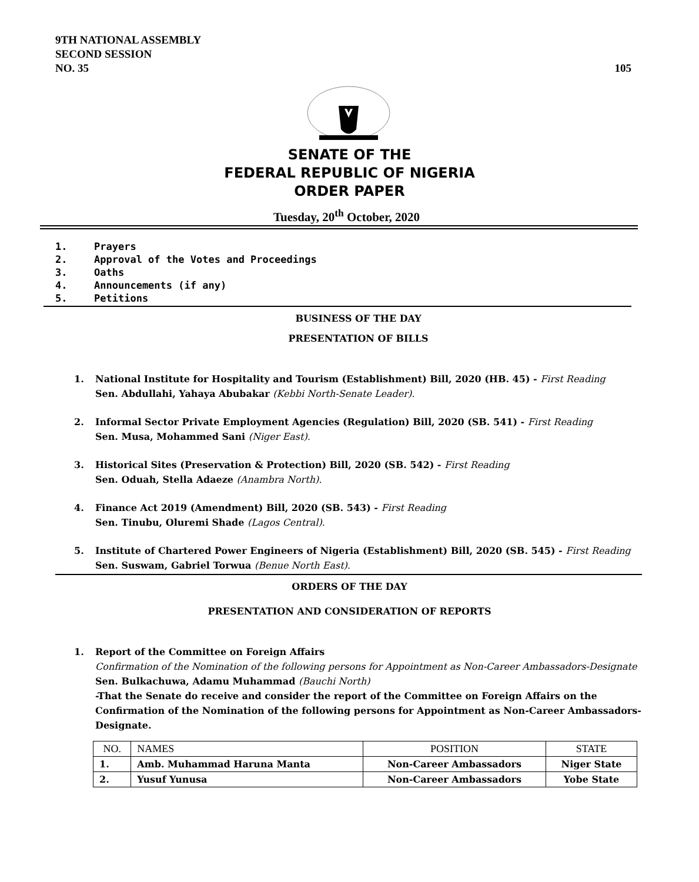9TH NATIONAL ASSEMBLY
SECOND SESSION
NO. 35
105
SENATE OF THE
FEDERAL REPUBLIC OF NIGERIA
ORDER PAPER
Tuesday, 20<sup>th</sup> October, 2020
1. Prayers
2. Approval of the Votes and Proceedings
3. Oaths
4. Announcements (if any)
5. Petitions
BUSINESS OF THE DAY
PRESENTATION OF BILLS
1. National Institute for Hospitality and Tourism (Establishment) Bill, 2020 (HB. 45) - First Reading
Sen. Abdullahi, Yahaya Abubakar (Kebbi North-Senate Leader).
2. Informal Sector Private Employment Agencies (Regulation) Bill, 2020 (SB. 541) - First Reading
Sen. Musa, Mohammed Sani (Niger East).
3. Historical Sites (Preservation & Protection) Bill, 2020 (SB. 542) - First Reading
Sen. Oduah, Stella Adaeze (Anambra North).
4. Finance Act 2019 (Amendment) Bill, 2020 (SB. 543) - First Reading
Sen. Tinubu, Oluremi Shade (Lagos Central).
5. Institute of Chartered Power Engineers of Nigeria (Establishment) Bill, 2020 (SB. 545) - First Reading
Sen. Suswam, Gabriel Torwua (Benue North East).
ORDERS OF THE DAY
PRESENTATION AND CONSIDERATION OF REPORTS
1. Report of the Committee on Foreign Affairs
Confirmation of the Nomination of the following persons for Appointment as Non-Career Ambassadors-Designate
Sen. Bulkachuwa, Adamu Muhammad (Bauchi North)
-That the Senate do receive and consider the report of the Committee on Foreign Affairs on the Confirmation of the Nomination of the following persons for Appointment as Non-Career Ambassadors-Designate.
| NO. | NAMES | POSITION | STATE |
| --- | --- | --- | --- |
| 1. | Amb. Muhammad Haruna Manta | Non-Career Ambassadors | Niger State |
| 2. | Yusuf Yunusa | Non-Career Ambassadors | Yobe State |